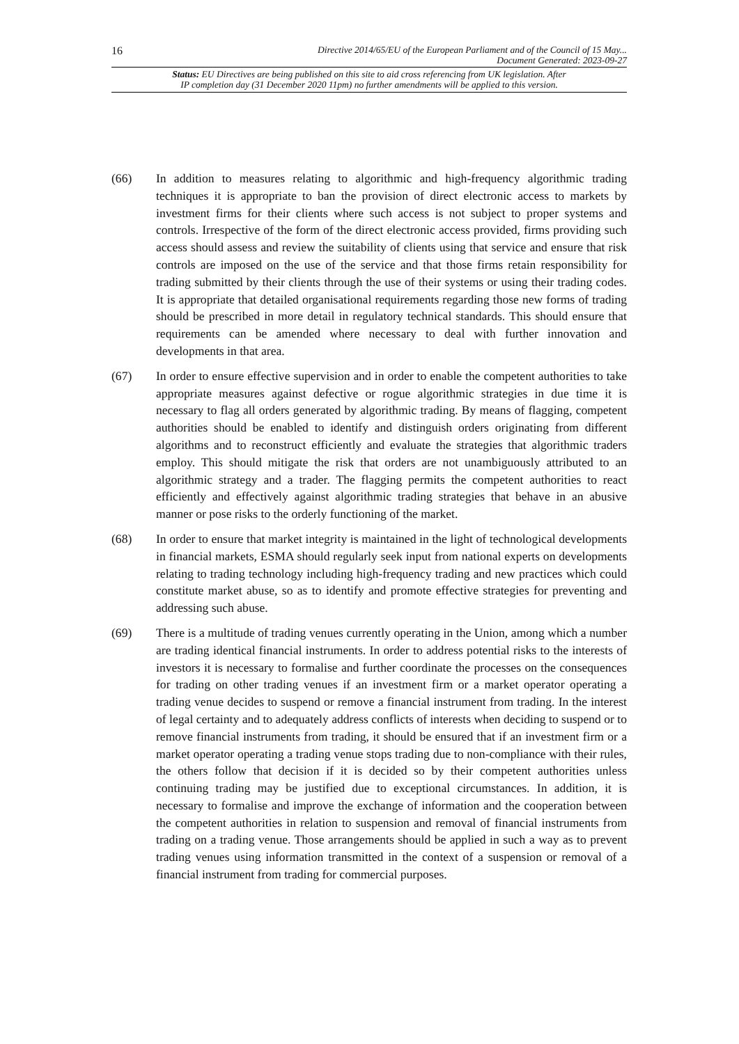16 Directive 2014/65/EU of the European Parliament and of the Council of 15 May...
Document Generated: 2023-09-27
Status: EU Directives are being published on this site to aid cross referencing from UK legislation. After
IP completion day (31 December 2020 11pm) no further amendments will be applied to this version.
(66) In addition to measures relating to algorithmic and high-frequency algorithmic trading techniques it is appropriate to ban the provision of direct electronic access to markets by investment firms for their clients where such access is not subject to proper systems and controls. Irrespective of the form of the direct electronic access provided, firms providing such access should assess and review the suitability of clients using that service and ensure that risk controls are imposed on the use of the service and that those firms retain responsibility for trading submitted by their clients through the use of their systems or using their trading codes. It is appropriate that detailed organisational requirements regarding those new forms of trading should be prescribed in more detail in regulatory technical standards. This should ensure that requirements can be amended where necessary to deal with further innovation and developments in that area.
(67) In order to ensure effective supervision and in order to enable the competent authorities to take appropriate measures against defective or rogue algorithmic strategies in due time it is necessary to flag all orders generated by algorithmic trading. By means of flagging, competent authorities should be enabled to identify and distinguish orders originating from different algorithms and to reconstruct efficiently and evaluate the strategies that algorithmic traders employ. This should mitigate the risk that orders are not unambiguously attributed to an algorithmic strategy and a trader. The flagging permits the competent authorities to react efficiently and effectively against algorithmic trading strategies that behave in an abusive manner or pose risks to the orderly functioning of the market.
(68) In order to ensure that market integrity is maintained in the light of technological developments in financial markets, ESMA should regularly seek input from national experts on developments relating to trading technology including high-frequency trading and new practices which could constitute market abuse, so as to identify and promote effective strategies for preventing and addressing such abuse.
(69) There is a multitude of trading venues currently operating in the Union, among which a number are trading identical financial instruments. In order to address potential risks to the interests of investors it is necessary to formalise and further coordinate the processes on the consequences for trading on other trading venues if an investment firm or a market operator operating a trading venue decides to suspend or remove a financial instrument from trading. In the interest of legal certainty and to adequately address conflicts of interests when deciding to suspend or to remove financial instruments from trading, it should be ensured that if an investment firm or a market operator operating a trading venue stops trading due to non-compliance with their rules, the others follow that decision if it is decided so by their competent authorities unless continuing trading may be justified due to exceptional circumstances. In addition, it is necessary to formalise and improve the exchange of information and the cooperation between the competent authorities in relation to suspension and removal of financial instruments from trading on a trading venue. Those arrangements should be applied in such a way as to prevent trading venues using information transmitted in the context of a suspension or removal of a financial instrument from trading for commercial purposes.